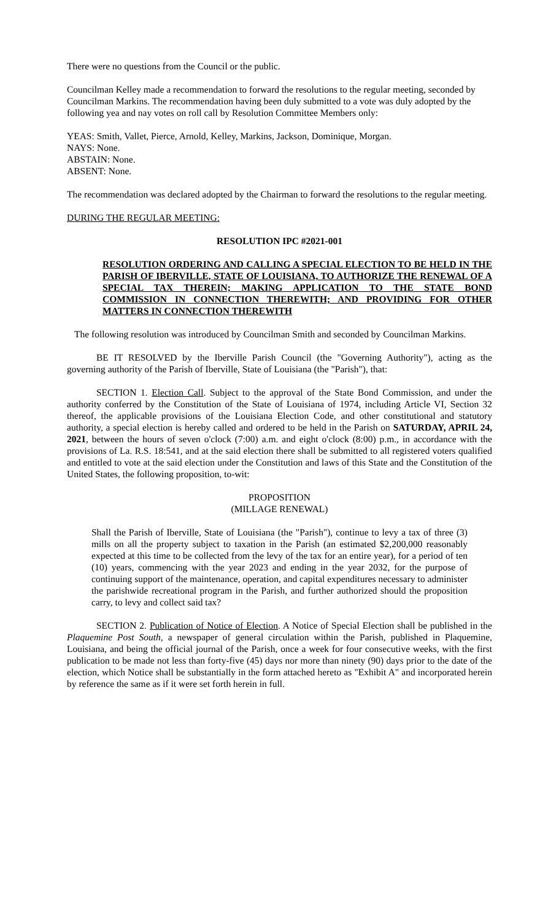There were no questions from the Council or the public.
Councilman Kelley made a recommendation to forward the resolutions to the regular meeting, seconded by Councilman Markins. The recommendation having been duly submitted to a vote was duly adopted by the following yea and nay votes on roll call by Resolution Committee Members only:
YEAS: Smith, Vallet, Pierce, Arnold, Kelley, Markins, Jackson, Dominique, Morgan.
NAYS: None.
ABSTAIN: None.
ABSENT: None.
The recommendation was declared adopted by the Chairman to forward the resolutions to the regular meeting.
DURING THE REGULAR MEETING:
RESOLUTION IPC #2021-001
RESOLUTION ORDERING AND CALLING A SPECIAL ELECTION TO BE HELD IN THE PARISH OF IBERVILLE, STATE OF LOUISIANA, TO AUTHORIZE THE RENEWAL OF A SPECIAL TAX THEREIN; MAKING APPLICATION TO THE STATE BOND COMMISSION IN CONNECTION THEREWITH; AND PROVIDING FOR OTHER MATTERS IN CONNECTION THEREWITH
The following resolution was introduced by Councilman Smith and seconded by Councilman Markins.
BE IT RESOLVED by the Iberville Parish Council (the "Governing Authority"), acting as the governing authority of the Parish of Iberville, State of Louisiana (the "Parish"), that:
SECTION 1. Election Call. Subject to the approval of the State Bond Commission, and under the authority conferred by the Constitution of the State of Louisiana of 1974, including Article VI, Section 32 thereof, the applicable provisions of the Louisiana Election Code, and other constitutional and statutory authority, a special election is hereby called and ordered to be held in the Parish on SATURDAY, APRIL 24, 2021, between the hours of seven o'clock (7:00) a.m. and eight o'clock (8:00) p.m., in accordance with the provisions of La. R.S. 18:541, and at the said election there shall be submitted to all registered voters qualified and entitled to vote at the said election under the Constitution and laws of this State and the Constitution of the United States, the following proposition, to-wit:
PROPOSITION
(MILLAGE RENEWAL)
Shall the Parish of Iberville, State of Louisiana (the "Parish"), continue to levy a tax of three (3) mills on all the property subject to taxation in the Parish (an estimated $2,200,000 reasonably expected at this time to be collected from the levy of the tax for an entire year), for a period of ten (10) years, commencing with the year 2023 and ending in the year 2032, for the purpose of continuing support of the maintenance, operation, and capital expenditures necessary to administer the parishwide recreational program in the Parish, and further authorized should the proposition carry, to levy and collect said tax?
SECTION 2. Publication of Notice of Election. A Notice of Special Election shall be published in the Plaquemine Post South, a newspaper of general circulation within the Parish, published in Plaquemine, Louisiana, and being the official journal of the Parish, once a week for four consecutive weeks, with the first publication to be made not less than forty-five (45) days nor more than ninety (90) days prior to the date of the election, which Notice shall be substantially in the form attached hereto as "Exhibit A" and incorporated herein by reference the same as if it were set forth herein in full.